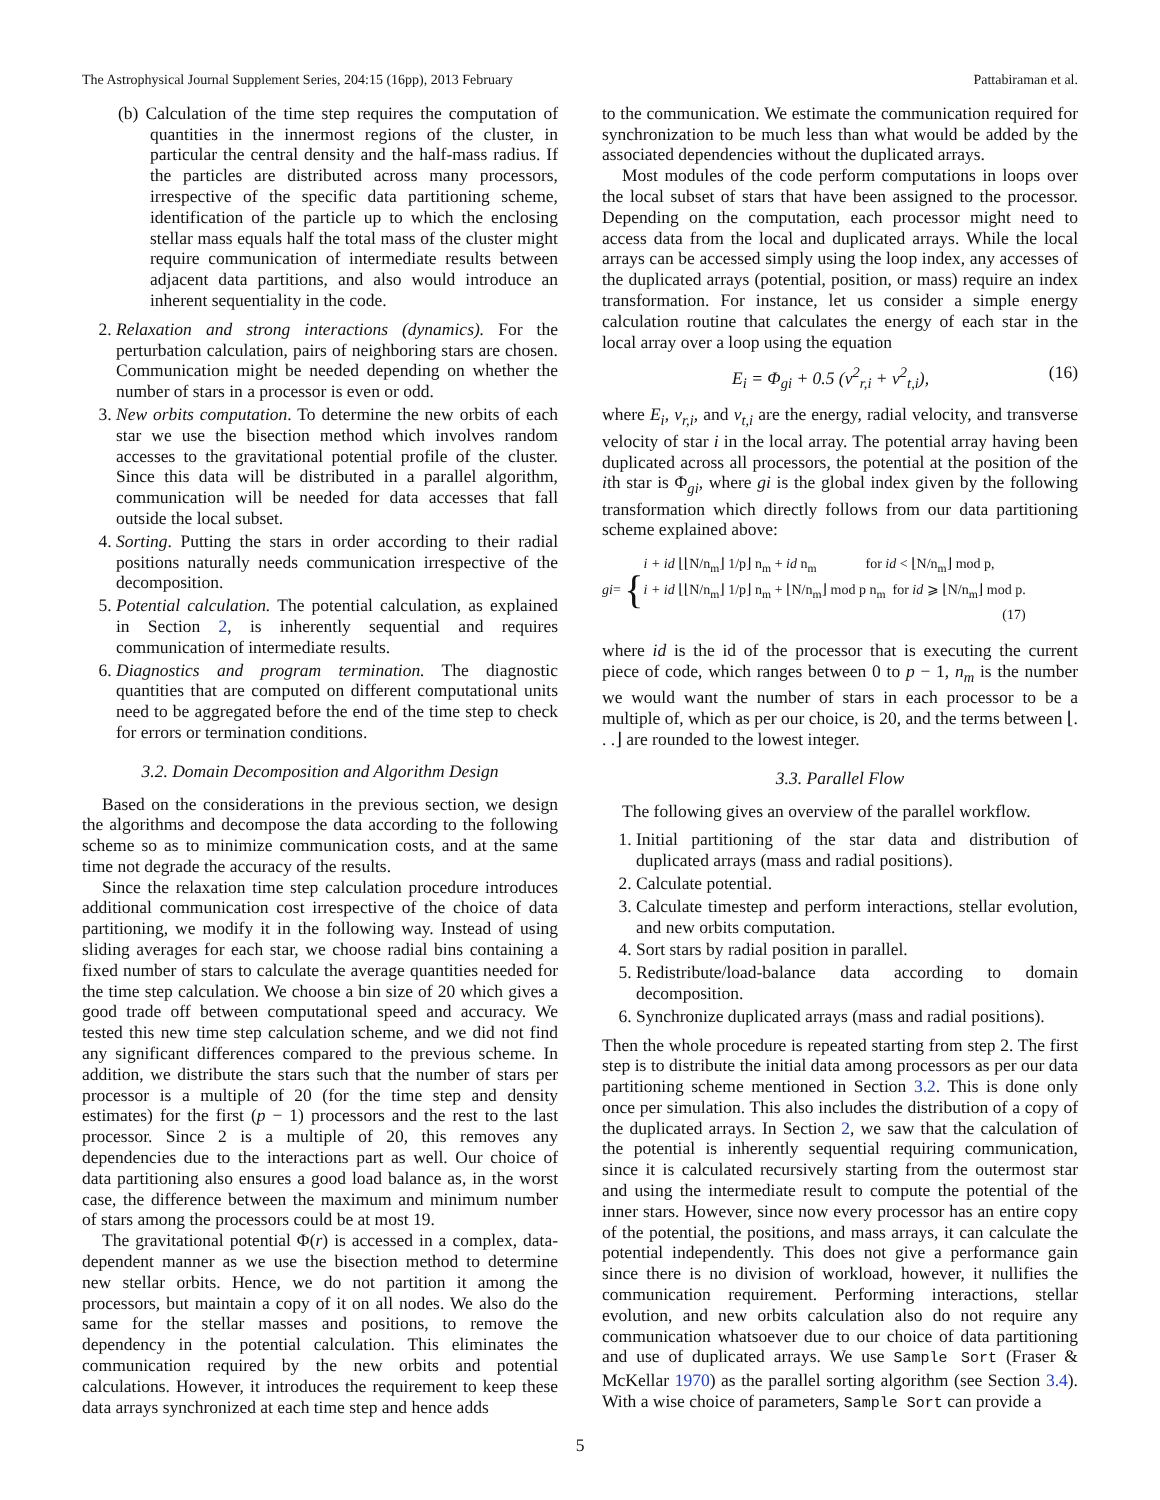The Astrophysical Journal Supplement Series, 204:15 (16pp), 2013 February Pattabiraman et al.
(b) Calculation of the time step requires the computation of quantities in the innermost regions of the cluster, in particular the central density and the half-mass radius. If the particles are distributed across many processors, irrespective of the specific data partitioning scheme, identification of the particle up to which the enclosing stellar mass equals half the total mass of the cluster might require communication of intermediate results between adjacent data partitions, and also would introduce an inherent sequentiality in the code.
2. Relaxation and strong interactions (dynamics). For the perturbation calculation, pairs of neighboring stars are chosen. Communication might be needed depending on whether the number of stars in a processor is even or odd.
3. New orbits computation. To determine the new orbits of each star we use the bisection method which involves random accesses to the gravitational potential profile of the cluster. Since this data will be distributed in a parallel algorithm, communication will be needed for data accesses that fall outside the local subset.
4. Sorting. Putting the stars in order according to their radial positions naturally needs communication irrespective of the decomposition.
5. Potential calculation. The potential calculation, as explained in Section 2, is inherently sequential and requires communication of intermediate results.
6. Diagnostics and program termination. The diagnostic quantities that are computed on different computational units need to be aggregated before the end of the time step to check for errors or termination conditions.
3.2. Domain Decomposition and Algorithm Design
Based on the considerations in the previous section, we design the algorithms and decompose the data according to the following scheme so as to minimize communication costs, and at the same time not degrade the accuracy of the results.
Since the relaxation time step calculation procedure introduces additional communication cost irrespective of the choice of data partitioning, we modify it in the following way. Instead of using sliding averages for each star, we choose radial bins containing a fixed number of stars to calculate the average quantities needed for the time step calculation. We choose a bin size of 20 which gives a good trade off between computational speed and accuracy. We tested this new time step calculation scheme, and we did not find any significant differences compared to the previous scheme. In addition, we distribute the stars such that the number of stars per processor is a multiple of 20 (for the time step and density estimates) for the first (p − 1) processors and the rest to the last processor. Since 2 is a multiple of 20, this removes any dependencies due to the interactions part as well. Our choice of data partitioning also ensures a good load balance as, in the worst case, the difference between the maximum and minimum number of stars among the processors could be at most 19.
The gravitational potential Φ(r) is accessed in a complex, data-dependent manner as we use the bisection method to determine new stellar orbits. Hence, we do not partition it among the processors, but maintain a copy of it on all nodes. We also do the same for the stellar masses and positions, to remove the dependency in the potential calculation. This eliminates the communication required by the new orbits and potential calculations. However, it introduces the requirement to keep these data arrays synchronized at each time step and hence adds
to the communication. We estimate the communication required for synchronization to be much less than what would be added by the associated dependencies without the duplicated arrays.
Most modules of the code perform computations in loops over the local subset of stars that have been assigned to the processor. Depending on the computation, each processor might need to access data from the local and duplicated arrays. While the local arrays can be accessed simply using the loop index, any accesses of the duplicated arrays (potential, position, or mass) require an index transformation. For instance, let us consider a simple energy calculation routine that calculates the energy of each star in the local array over a loop using the equation
E<sub>i</sub> = Φ<sub>gi</sub> + 0.5 (v<sup>2</sup><sub>r,i</sub> + v<sup>2</sup><sub>t,i</sub>), (16)
where E<sub>i</sub>, v<sub>r,i</sub>, and v<sub>t,i</sub> are the energy, radial velocity, and transverse velocity of star i in the local array. The potential array having been duplicated across all processors, the potential at the position of the ith star is Φ<sub>gi</sub>, where gi is the global index given by the following transformation which directly follows from our data partitioning scheme explained above:
gi = { i + id ⌊⌊N/n<sub>m</sub>⌋ 1/p⌋ n<sub>m</sub> + id n<sub>m</sub> for id < ⌊N/n<sub>m</sub>⌋ mod p,
i + id ⌊⌊N/n<sub>m</sub>⌋ 1/p⌋ n<sub>m</sub> + ⌊N/n<sub>m</sub>⌋ mod p n<sub>m</sub> for id ⩾ ⌊N/n<sub>m</sub>⌋ mod p.
(17)
where id is the id of the processor that is executing the current piece of code, which ranges between 0 to p − 1, n<sub>m</sub> is the number we would want the number of stars in each processor to be a multiple of, which as per our choice, is 20, and the terms between ⌊. . .⌋ are rounded to the lowest integer.
3.3. Parallel Flow
The following gives an overview of the parallel workflow.
1. Initial partitioning of the star data and distribution of duplicated arrays (mass and radial positions).
2. Calculate potential.
3. Calculate timestep and perform interactions, stellar evolution, and new orbits computation.
4. Sort stars by radial position in parallel.
5. Redistribute/load-balance data according to domain decomposition.
6. Synchronize duplicated arrays (mass and radial positions).
Then the whole procedure is repeated starting from step 2. The first step is to distribute the initial data among processors as per our data partitioning scheme mentioned in Section 3.2. This is done only once per simulation. This also includes the distribution of a copy of the duplicated arrays. In Section 2, we saw that the calculation of the potential is inherently sequential requiring communication, since it is calculated recursively starting from the outermost star and using the intermediate result to compute the potential of the inner stars. However, since now every processor has an entire copy of the potential, the positions, and mass arrays, it can calculate the potential independently. This does not give a performance gain since there is no division of workload, however, it nullifies the communication requirement. Performing interactions, stellar evolution, and new orbits calculation also do not require any communication whatsoever due to our choice of data partitioning and use of duplicated arrays. We use Sample Sort (Fraser & McKellar 1970) as the parallel sorting algorithm (see Section 3.4). With a wise choice of parameters, Sample Sort can provide a
5